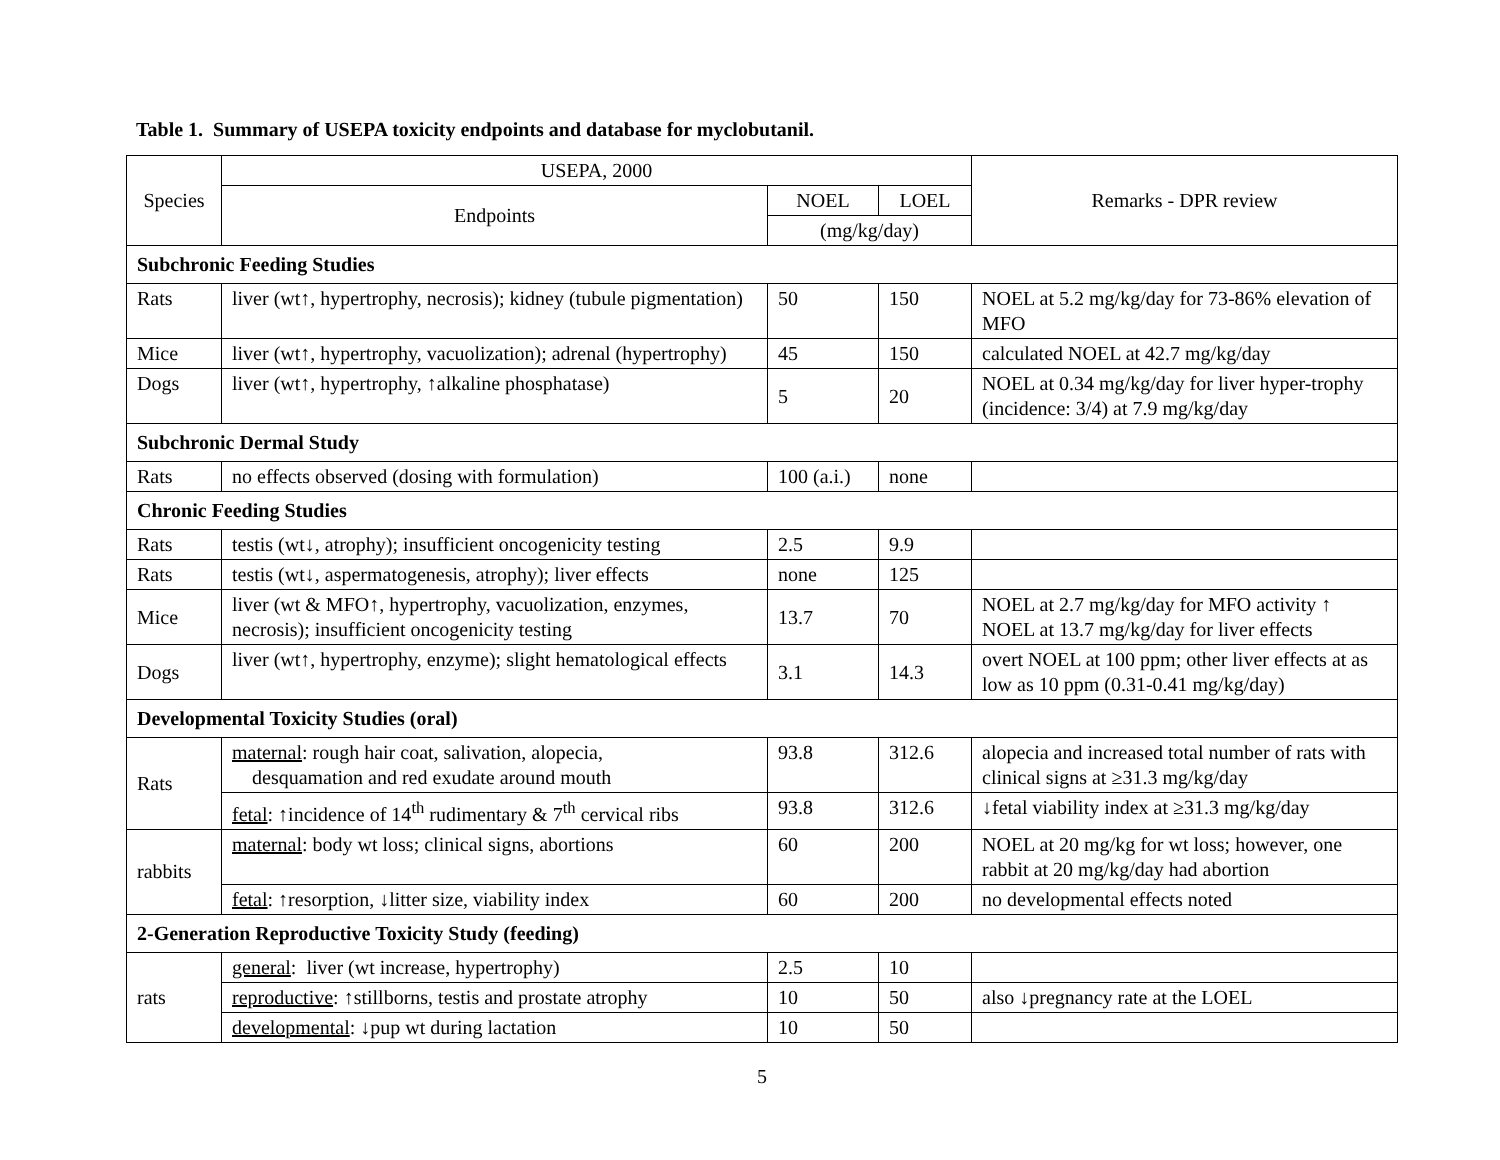Table 1. Summary of USEPA toxicity endpoints and database for myclobutanil.
| Species | USEPA, 2000 | | | Remarks - DPR review |
| --- | --- | --- | --- | --- |
| | Endpoints | NOEL | LOEL | |
| | | (mg/kg/day) | | |
| Subchronic Feeding Studies | | | | |
| Rats | liver (wt↑, hypertrophy, necrosis); kidney (tubule pigmentation) | 50 | 150 | NOEL at 5.2 mg/kg/day for 73-86% elevation of MFO |
| Mice | liver (wt↑, hypertrophy, vacuolization); adrenal (hypertrophy) | 45 | 150 | calculated NOEL at 42.7 mg/kg/day |
| Dogs | liver (wt↑, hypertrophy, ↑alkaline phosphatase) | 5 | 20 | NOEL at 0.34 mg/kg/day for liver hyper-trophy (incidence: 3/4) at 7.9 mg/kg/day |
| Subchronic Dermal Study | | | | |
| Rats | no effects observed (dosing with formulation) | 100 (a.i.) | none | |
| Chronic Feeding Studies | | | | |
| Rats | testis (wt↓, atrophy); insufficient oncogenicity testing | 2.5 | 9.9 | |
| Rats | testis (wt↓, aspermatogenesis, atrophy); liver effects | none | 125 | |
| Mice | liver (wt & MFO↑, hypertrophy, vacuolization, enzymes, necrosis); insufficient oncogenicity testing | 13.7 | 70 | NOEL at 2.7 mg/kg/day for MFO activity ↑ NOEL at 13.7 mg/kg/day for liver effects |
| Dogs | liver (wt↑, hypertrophy, enzyme); slight hematological effects | 3.1 | 14.3 | overt NOEL at 100 ppm; other liver effects at as low as 10 ppm (0.31-0.41 mg/kg/day) |
| Developmental Toxicity Studies (oral) | | | | |
| Rats | maternal : rough hair coat, salivation, alopecia, desquamation and red exudate around mouth | 93.8 | 312.6 | alopecia and increased total number of rats with clinical signs at ≥31.3 mg/kg/day |
| | fetal : ↑incidence of 14<sup>th</sup> rudimentary & 7<sup>th</sup> cervical ribs | 93.8 | 312.6 | ↓fetal viability index at ≥31.3 mg/kg/day |
| rabbits | maternal : body wt loss; clinical signs, abortions | 60 | 200 | NOEL at 20 mg/kg for wt loss; however, one rabbit at 20 mg/kg/day had abortion |
| | fetal : ↑resorption, ↓litter size, viability index | 60 | 200 | no developmental effects noted |
| 2-Generation Reproductive Toxicity Study (feeding) | | | | |
| rats | general : liver (wt increase, hypertrophy) | 2.5 | 10 | |
| | reproductive : ↑stillborns, testis and prostate atrophy | 10 | 50 | also ↓pregnancy rate at the LOEL |
| | developmental : ↓pup wt during lactation | 10 | 50 | |
5